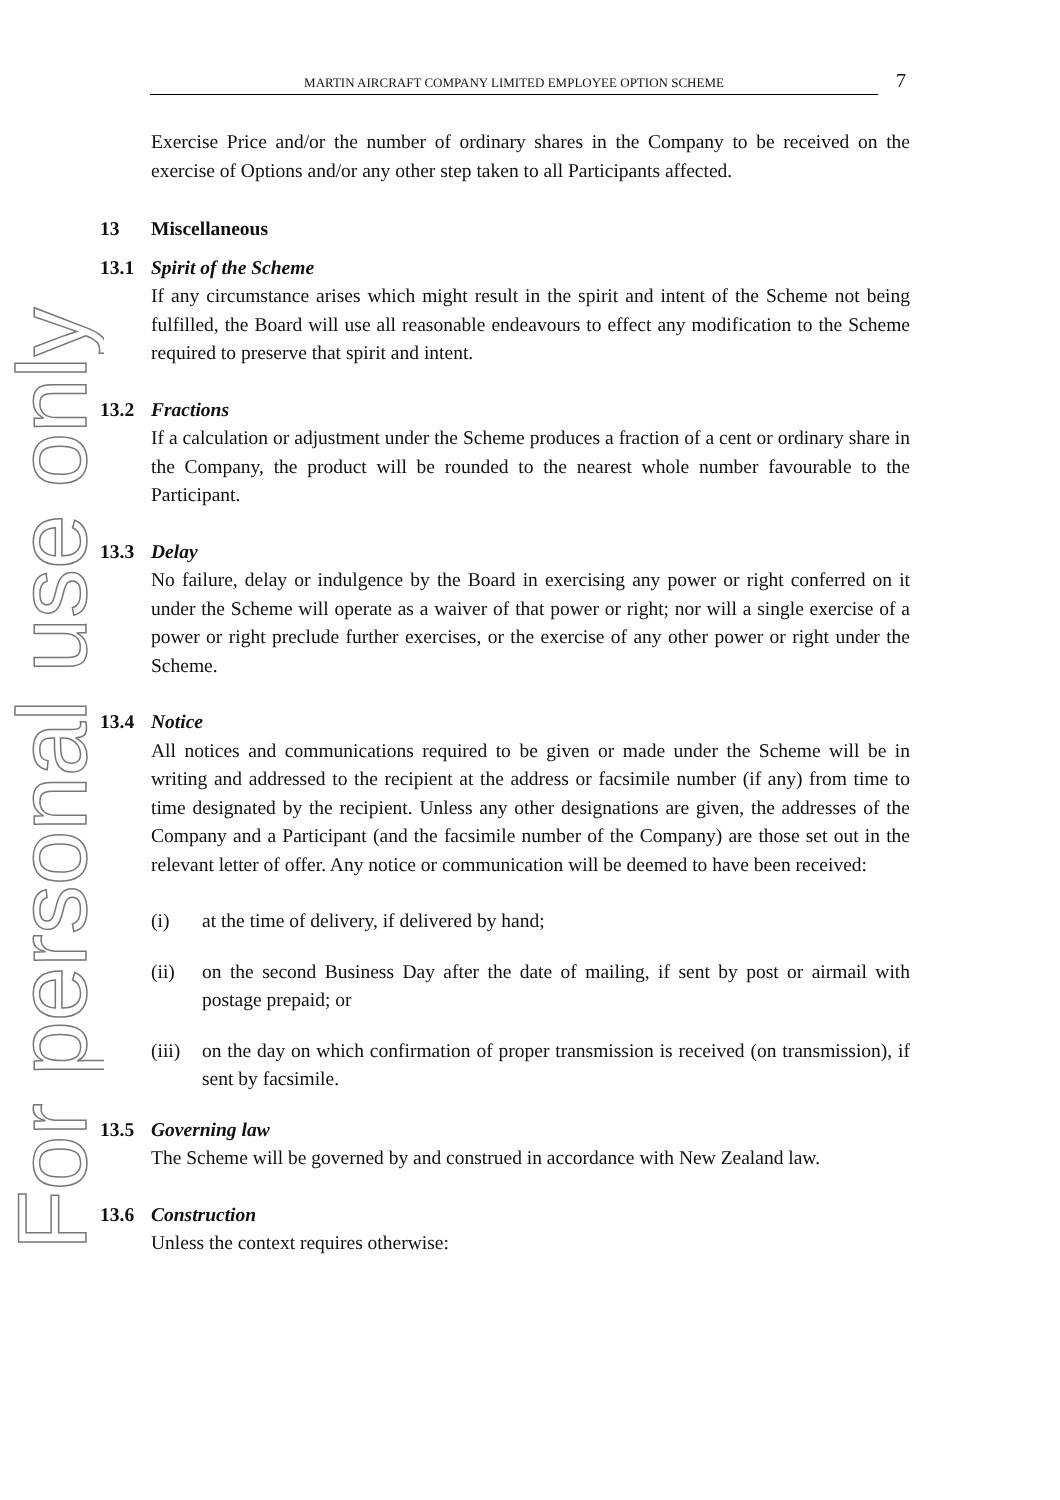For personal use only
MARTIN AIRCRAFT COMPANY LIMITED EMPLOYEE OPTION SCHEME 7
Exercise Price and/or the number of ordinary shares in the Company to be received on the exercise of Options and/or any other step taken to all Participants affected.
13 Miscellaneous
13.1 Spirit of the Scheme
If any circumstance arises which might result in the spirit and intent of the Scheme not being fulfilled, the Board will use all reasonable endeavours to effect any modification to the Scheme required to preserve that spirit and intent.
13.2 Fractions
If a calculation or adjustment under the Scheme produces a fraction of a cent or ordinary share in the Company, the product will be rounded to the nearest whole number favourable to the Participant.
13.3 Delay
No failure, delay or indulgence by the Board in exercising any power or right conferred on it under the Scheme will operate as a waiver of that power or right; nor will a single exercise of a power or right preclude further exercises, or the exercise of any other power or right under the Scheme.
13.4 Notice
All notices and communications required to be given or made under the Scheme will be in writing and addressed to the recipient at the address or facsimile number (if any) from time to time designated by the recipient. Unless any other designations are given, the addresses of the Company and a Participant (and the facsimile number of the Company) are those set out in the relevant letter of offer. Any notice or communication will be deemed to have been received:
(i) at the time of delivery, if delivered by hand;
(ii) on the second Business Day after the date of mailing, if sent by post or airmail with postage prepaid; or
(iii) on the day on which confirmation of proper transmission is received (on transmission), if sent by facsimile.
13.5 Governing law
The Scheme will be governed by and construed in accordance with New Zealand law.
13.6 Construction
Unless the context requires otherwise: